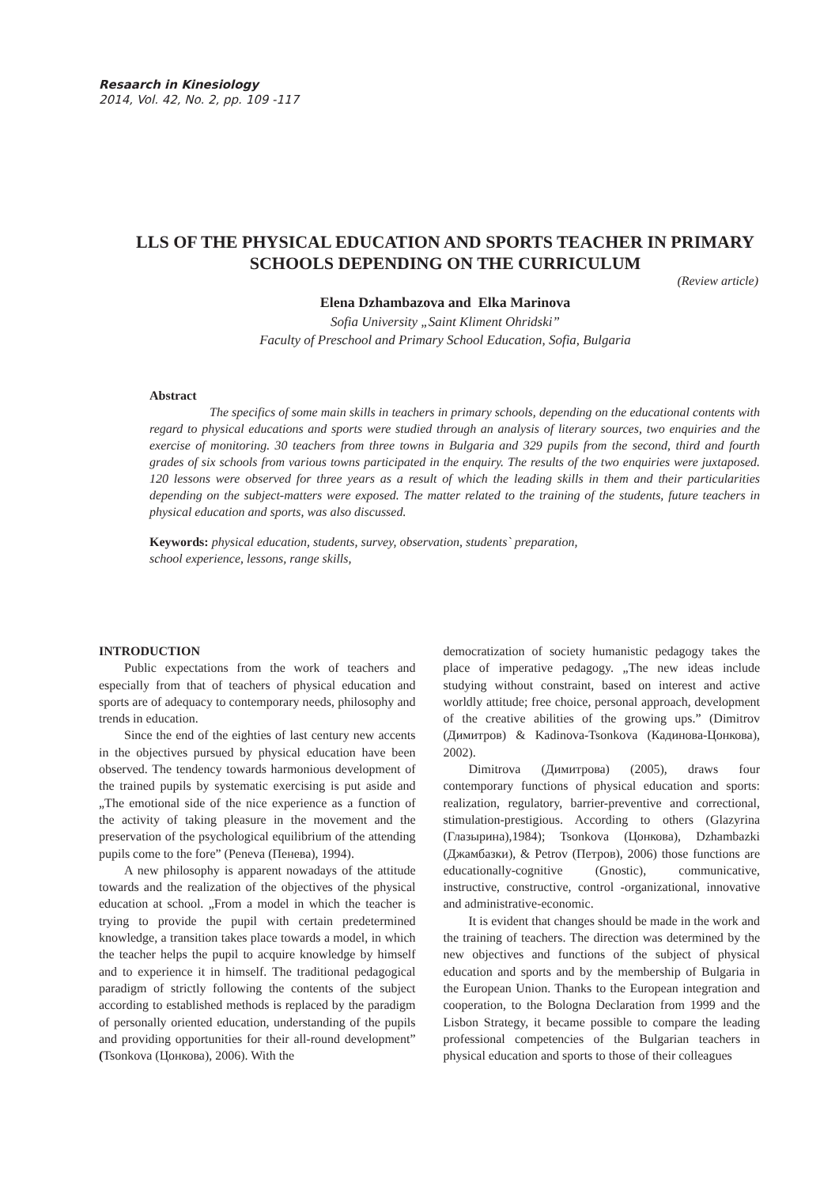Resaarch in Kinesiology
2014, Vol. 42, No. 2, pp. 109 -117
LLS OF THE PHYSICAL EDUCATION AND SPORTS TEACHER IN PRIMARY SCHOOLS DEPENDING ON THE CURRICULUM
(Review article)
Elena Dzhambazova and Elka Marinova
Sofia University „Saint Kliment Ohridski”
Faculty of Preschool and Primary School Education, Sofia, Bulgaria
Abstract
The specifics of some main skills in teachers in primary schools, depending on the educational contents with regard to physical educations and sports were studied through an analysis of literary sources, two enquiries and the exercise of monitoring. 30 teachers from three towns in Bulgaria and 329 pupils from the second, third and fourth grades of six schools from various towns participated in the enquiry. The results of the two enquiries were juxtaposed. 120 lessons were observed for three years as a result of which the leading skills in them and their particularities depending on the subject-matters were exposed. The matter related to the training of the students, future teachers in physical education and sports, was also discussed.
Keywords: physical education, students, survey, observation, students` preparation,
school experience, lessons, range skills,
INTRODUCTION
Public expectations from the work of teachers and especially from that of teachers of physical education and sports are of adequacy to contemporary needs, philosophy and trends in education.
Since the end of the eighties of last century new accents in the objectives pursued by physical education have been observed. The tendency towards harmonious development of the trained pupils by systematic exercising is put aside and „The emotional side of the nice experience as a function of the activity of taking pleasure in the movement and the preservation of the psychological equilibrium of the attending pupils come to the fore” (Peneva (Пенева), 1994).
A new philosophy is apparent nowadays of the attitude towards and the realization of the objectives of the physical education at school. „From a model in which the teacher is trying to provide the pupil with certain predetermined knowledge, a transition takes place towards a model, in which the teacher helps the pupil to acquire knowledge by himself and to experience it in himself. The traditional pedagogical paradigm of strictly following the contents of the subject according to established methods is replaced by the paradigm of personally oriented education, understanding of the pupils and providing opportunities for their all-round development” (Tsonkova (Цонкова), 2006). With the
democratization of society humanistic pedagogy takes the place of imperative pedagogy. „The new ideas include studying without constraint, based on interest and active worldly attitude; free choice, personal approach, development of the creative abilities of the growing ups.” (Dimitrov (Димитров) & Kadinova-Tsonkova (Кадинова-Цонкова), 2002).
Dimitrova (Димитрова) (2005), draws four contemporary functions of physical education and sports: realization, regulatory, barrier-preventive and correctional, stimulation-prestigious. According to others (Glazyrina (Глазырина),1984); Tsonkova (Цонкова), Dzhambazki (Джамбазки), & Petrov (Петров), 2006) those functions are educationally-cognitive (Gnostic), communicative, instructive, constructive, control -organizational, innovative and administrative-economic.
It is evident that changes should be made in the work and the training of teachers. The direction was determined by the new objectives and functions of the subject of physical education and sports and by the membership of Bulgaria in the European Union. Thanks to the European integration and cooperation, to the Bologna Declaration from 1999 and the Lisbon Strategy, it became possible to compare the leading professional competencies of the Bulgarian teachers in physical education and sports to those of their colleagues